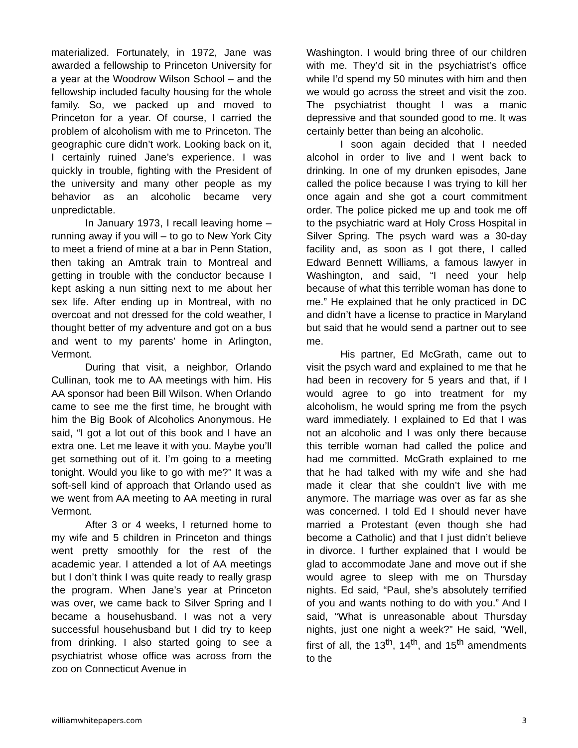materialized. Fortunately, in 1972, Jane was awarded a fellowship to Princeton University for a year at the Woodrow Wilson School – and the fellowship included faculty housing for the whole family. So, we packed up and moved to Princeton for a year. Of course, I carried the problem of alcoholism with me to Princeton. The geographic cure didn’t work. Looking back on it, I certainly ruined Jane’s experience. I was quickly in trouble, fighting with the President of the university and many other people as my behavior as an alcoholic became very unpredictable.
In January 1973, I recall leaving home – running away if you will – to go to New York City to meet a friend of mine at a bar in Penn Station, then taking an Amtrak train to Montreal and getting in trouble with the conductor because I kept asking a nun sitting next to me about her sex life. After ending up in Montreal, with no overcoat and not dressed for the cold weather, I thought better of my adventure and got on a bus and went to my parents’ home in Arlington, Vermont.
During that visit, a neighbor, Orlando Cullinan, took me to AA meetings with him. His AA sponsor had been Bill Wilson. When Orlando came to see me the first time, he brought with him the Big Book of Alcoholics Anonymous. He said, “I got a lot out of this book and I have an extra one. Let me leave it with you. Maybe you’ll get something out of it. I’m going to a meeting tonight. Would you like to go with me?” It was a soft-sell kind of approach that Orlando used as we went from AA meeting to AA meeting in rural Vermont.
After 3 or 4 weeks, I returned home to my wife and 5 children in Princeton and things went pretty smoothly for the rest of the academic year. I attended a lot of AA meetings but I don’t think I was quite ready to really grasp the program. When Jane’s year at Princeton was over, we came back to Silver Spring and I became a househusband. I was not a very successful househusband but I did try to keep from drinking. I also started going to see a psychiatrist whose office was across from the zoo on Connecticut Avenue in
Washington. I would bring three of our children with me. They’d sit in the psychiatrist’s office while I’d spend my 50 minutes with him and then we would go across the street and visit the zoo. The psychiatrist thought I was a manic depressive and that sounded good to me. It was certainly better than being an alcoholic.
I soon again decided that I needed alcohol in order to live and I went back to drinking. In one of my drunken episodes, Jane called the police because I was trying to kill her once again and she got a court commitment order. The police picked me up and took me off to the psychiatric ward at Holy Cross Hospital in Silver Spring. The psych ward was a 30-day facility and, as soon as I got there, I called Edward Bennett Williams, a famous lawyer in Washington, and said, “I need your help because of what this terrible woman has done to me.” He explained that he only practiced in DC and didn’t have a license to practice in Maryland but said that he would send a partner out to see me.
His partner, Ed McGrath, came out to visit the psych ward and explained to me that he had been in recovery for 5 years and that, if I would agree to go into treatment for my alcoholism, he would spring me from the psych ward immediately. I explained to Ed that I was not an alcoholic and I was only there because this terrible woman had called the police and had me committed. McGrath explained to me that he had talked with my wife and she had made it clear that she couldn’t live with me anymore. The marriage was over as far as she was concerned. I told Ed I should never have married a Protestant (even though she had become a Catholic) and that I just didn’t believe in divorce. I further explained that I would be glad to accommodate Jane and move out if she would agree to sleep with me on Thursday nights. Ed said, “Paul, she’s absolutely terrified of you and wants nothing to do with you.” And I said, “What is unreasonable about Thursday nights, just one night a week?” He said, “Well, first of all, the 13<sup>th</sup>, 14<sup>th</sup>, and 15<sup>th</sup> amendments to the
williamwhitepapers.com 3